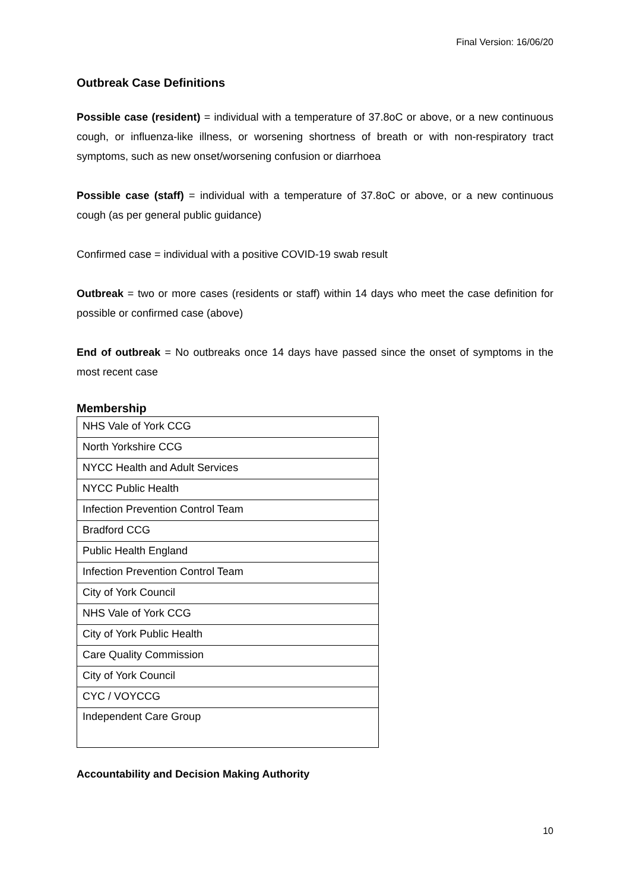Final Version: 16/06/20
Outbreak Case Definitions
Possible case (resident) = individual with a temperature of 37.8oC or above, or a new continuous cough, or influenza-like illness, or worsening shortness of breath or with non-respiratory tract symptoms, such as new onset/worsening confusion or diarrhoea
Possible case (staff) = individual with a temperature of 37.8oC or above, or a new continuous cough (as per general public guidance)
Confirmed case = individual with a positive COVID-19 swab result
Outbreak = two or more cases (residents or staff) within 14 days who meet the case definition for possible or confirmed case (above)
End of outbreak = No outbreaks once 14 days have passed since the onset of symptoms in the most recent case
Membership
| NHS Vale of York CCG |
| North Yorkshire CCG |
| NYCC Health and Adult Services |
| NYCC Public Health |
| Infection Prevention Control Team |
| Bradford CCG |
| Public Health England |
| Infection Prevention Control Team |
| City of York Council |
| NHS Vale of York CCG |
| City of York Public Health |
| Care Quality Commission |
| City of York Council |
| CYC / VOYCCG |
| Independent Care Group |
Accountability and Decision Making Authority
10